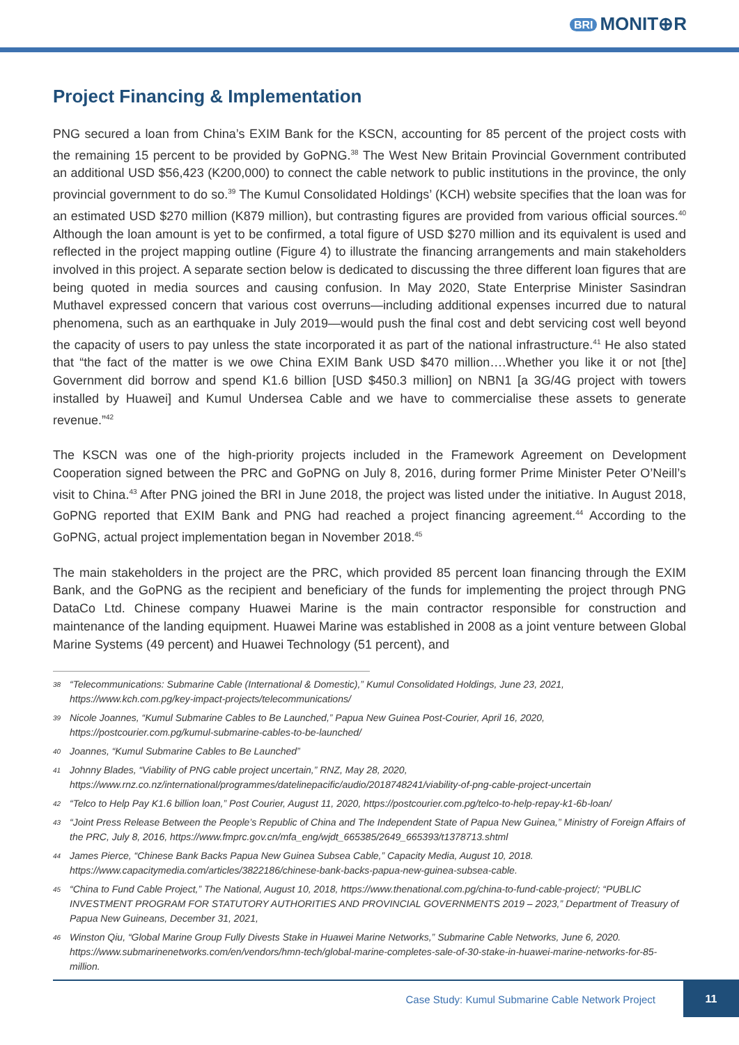BRI MONIT⊕R
Project Financing & Implementation
PNG secured a loan from China’s EXIM Bank for the KSCN, accounting for 85 percent of the project costs with the remaining 15 percent to be provided by GoPNG.<sup>38</sup> The West New Britain Provincial Government contributed an additional USD $56,423 (K200,000) to connect the cable network to public institutions in the province, the only provincial government to do so.<sup>39</sup> The Kumul Consolidated Holdings’ (KCH) website specifies that the loan was for an estimated USD $270 million (K879 million), but contrasting figures are provided from various official sources.<sup>40</sup> Although the loan amount is yet to be confirmed, a total figure of USD $270 million and its equivalent is used and reflected in the project mapping outline (Figure 4) to illustrate the financing arrangements and main stakeholders involved in this project. A separate section below is dedicated to discussing the three different loan figures that are being quoted in media sources and causing confusion. In May 2020, State Enterprise Minister Sasindran Muthavel expressed concern that various cost overruns—including additional expenses incurred due to natural phenomena, such as an earthquake in July 2019—would push the final cost and debt servicing cost well beyond the capacity of users to pay unless the state incorporated it as part of the national infrastructure.<sup>41</sup> He also stated that “the fact of the matter is we owe China EXIM Bank USD $470 million….Whether you like it or not [the] Government did borrow and spend K1.6 billion [USD $450.3 million] on NBN1 [a 3G/4G project with towers installed by Huawei] and Kumul Undersea Cable and we have to commercialise these assets to generate revenue.”<sup>42</sup>
The KSCN was one of the high-priority projects included in the Framework Agreement on Development Cooperation signed between the PRC and GoPNG on July 8, 2016, during former Prime Minister Peter O’Neill’s visit to China.<sup>43</sup> After PNG joined the BRI in June 2018, the project was listed under the initiative. In August 2018, GoPNG reported that EXIM Bank and PNG had reached a project financing agreement.<sup>44</sup> According to the GoPNG, actual project implementation began in November 2018.<sup>45</sup>
The main stakeholders in the project are the PRC, which provided 85 percent loan financing through the EXIM Bank, and the GoPNG as the recipient and beneficiary of the funds for implementing the project through PNG DataCo Ltd. Chinese company Huawei Marine is the main contractor responsible for construction and maintenance of the landing equipment. Huawei Marine was established in 2008 as a joint venture between Global Marine Systems (49 percent) and Huawei Technology (51 percent), and
<sup>38</sup> “Telecommunications: Submarine Cable (International & Domestic),” Kumul Consolidated Holdings, June 23, 2021, https://www.kch.com.pg/key-impact-projects/telecommunications/
<sup>39</sup> Nicole Joannes, “Kumul Submarine Cables to Be Launched,” Papua New Guinea Post-Courier, April 16, 2020, https://postcourier.com.pg/kumul-submarine-cables-to-be-launched/
<sup>40</sup> Joannes, “Kumul Submarine Cables to Be Launched”
<sup>41</sup> Johnny Blades, “Viability of PNG cable project uncertain,” RNZ, May 28, 2020, https://www.rnz.co.nz/international/programmes/datelinepacific/audio/2018748241/viability-of-png-cable-project-uncertain
<sup>42</sup> “Telco to Help Pay K1.6 billion loan,” Post Courier, August 11, 2020, https://postcourier.com.pg/telco-to-help-repay-k1-6b-loan/
<sup>43</sup> “Joint Press Release Between the People’s Republic of China and The Independent State of Papua New Guinea,” Ministry of Foreign Affairs of the PRC, July 8, 2016, https://www.fmprc.gov.cn/mfa_eng/wjdt_665385/2649_665393/t1378713.shtml
<sup>44</sup> James Pierce, “Chinese Bank Backs Papua New Guinea Subsea Cable,” Capacity Media, August 10, 2018. https://www.capacitymedia.com/articles/3822186/chinese-bank-backs-papua-new-guinea-subsea-cable.
<sup>45</sup> “China to Fund Cable Project,” The National, August 10, 2018, https://www.thenational.com.pg/china-to-fund-cable-project/; “PUBLIC INVESTMENT PROGRAM FOR STATUTORY AUTHORITIES AND PROVINCIAL GOVERNMENTS 2019 – 2023,” Department of Treasury of Papua New Guineans, December 31, 2021,
<sup>46</sup> Winston Qiu, “Global Marine Group Fully Divests Stake in Huawei Marine Networks,” Submarine Cable Networks, June 6, 2020. https://www.submarinenetworks.com/en/vendors/hmn-tech/global-marine-completes-sale-of-30-stake-in-huawei-marine-networks-for-85-million.
Case Study: Kumul Submarine Cable Network Project 11